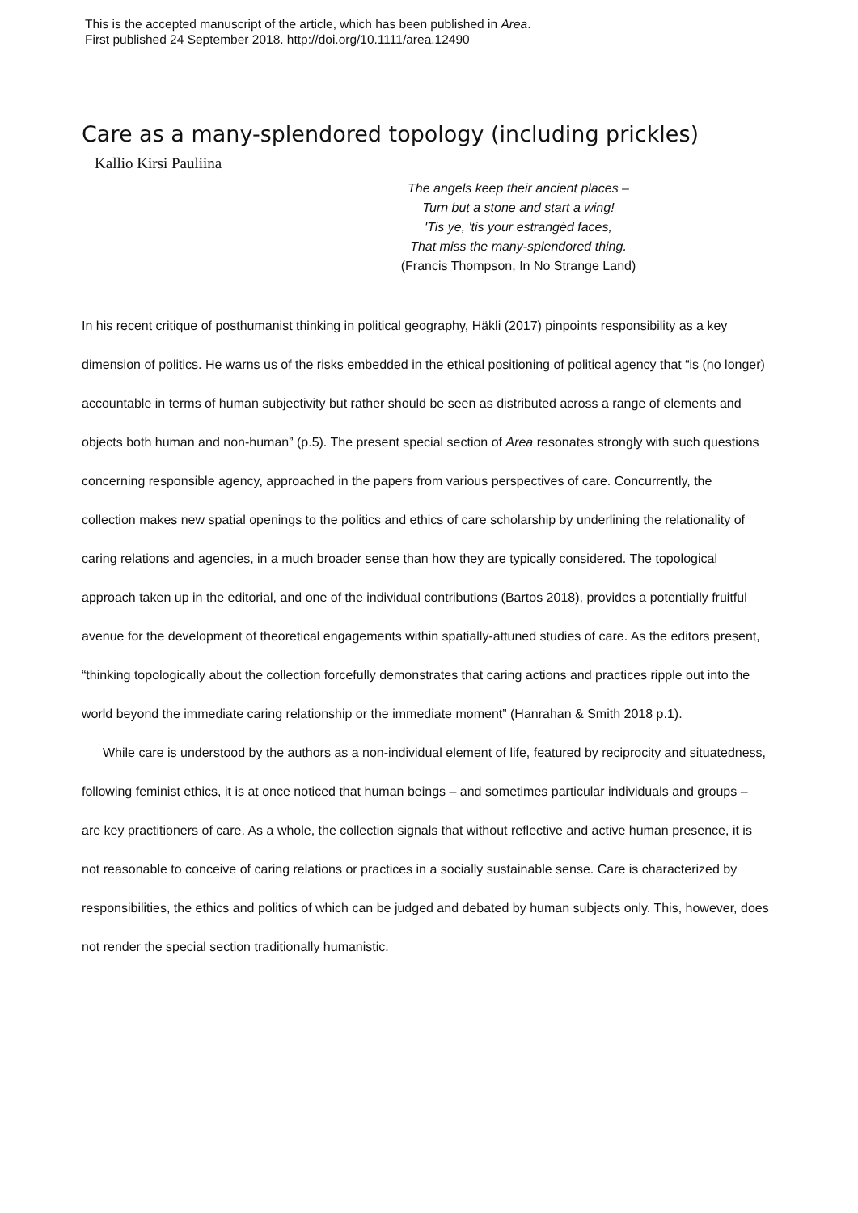This is the accepted manuscript of the article, which has been published in Area.
First published 24 September 2018. http://doi.org/10.1111/area.12490
Care as a many-splendored topology (including prickles)
Kallio Kirsi Pauliina
The angels keep their ancient places –
Turn but a stone and start a wing!
'Tis ye, 'tis your estrangèd faces,
That miss the many-splendored thing.
(Francis Thompson, In No Strange Land)
In his recent critique of posthumanist thinking in political geography, Häkli (2017) pinpoints responsibility as a key dimension of politics. He warns us of the risks embedded in the ethical positioning of political agency that “is (no longer) accountable in terms of human subjectivity but rather should be seen as distributed across a range of elements and objects both human and non-human” (p.5). The present special section of Area resonates strongly with such questions concerning responsible agency, approached in the papers from various perspectives of care. Concurrently, the collection makes new spatial openings to the politics and ethics of care scholarship by underlining the relationality of caring relations and agencies, in a much broader sense than how they are typically considered. The topological approach taken up in the editorial, and one of the individual contributions (Bartos 2018), provides a potentially fruitful avenue for the development of theoretical engagements within spatially-attuned studies of care. As the editors present, “thinking topologically about the collection forcefully demonstrates that caring actions and practices ripple out into the world beyond the immediate caring relationship or the immediate moment” (Hanrahan & Smith 2018 p.1).
While care is understood by the authors as a non-individual element of life, featured by reciprocity and situatedness, following feminist ethics, it is at once noticed that human beings – and sometimes particular individuals and groups – are key practitioners of care. As a whole, the collection signals that without reflective and active human presence, it is not reasonable to conceive of caring relations or practices in a socially sustainable sense. Care is characterized by responsibilities, the ethics and politics of which can be judged and debated by human subjects only. This, however, does not render the special section traditionally humanistic.